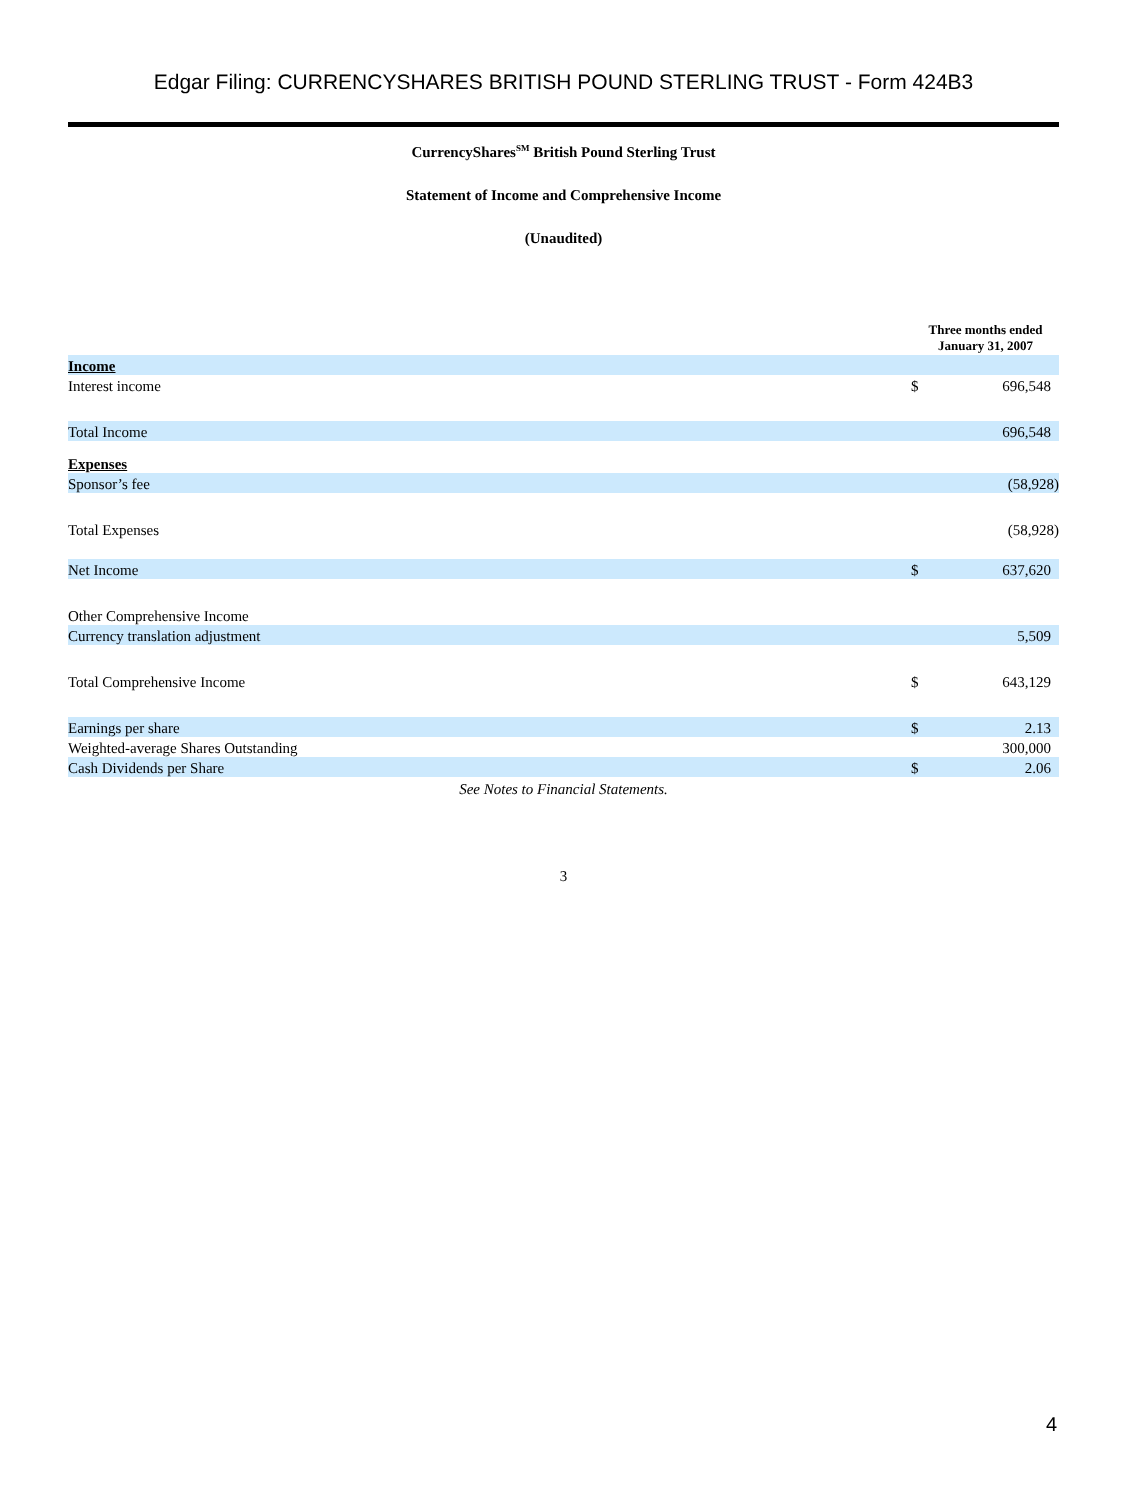Edgar Filing: CURRENCYSHARES BRITISH POUND STERLING TRUST - Form 424B3
CurrencyShares<sup>SM</sup> British Pound Sterling Trust
Statement of Income and Comprehensive Income
(Unaudited)
| | Three months ended January 31, 2007 | |
| Income | | |
| Interest income | $ | 696,548 |
| Total Income | | 696,548 |
| Expenses | | |
| Sponsor’s fee | | (58,928) |
| Total Expenses | | (58,928) |
| Net Income | $ | 637,620 |
| Other Comprehensive Income | | |
| Currency translation adjustment | | 5,509 |
| Total Comprehensive Income | $ | 643,129 |
| Earnings per share | $ | 2.13 |
| Weighted-average Shares Outstanding | | 300,000 |
| Cash Dividends per Share | $ | 2.06 |
See Notes to Financial Statements.
3
4